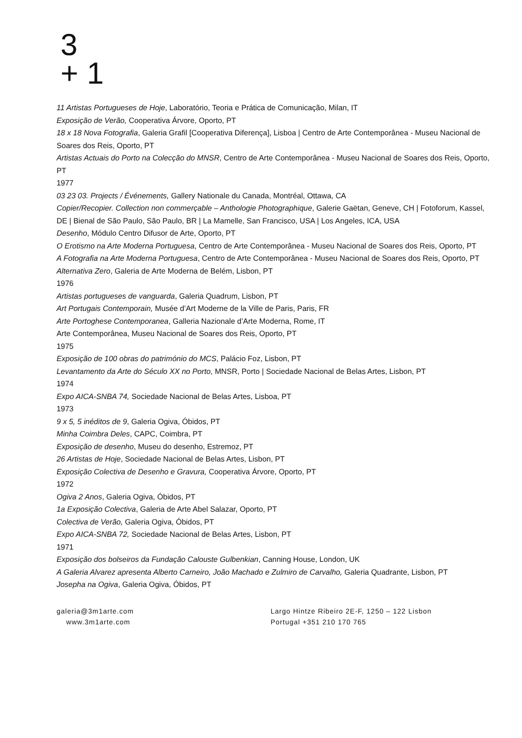3
+ 1
11 Artistas Portugueses de Hoje, Laboratório, Teoria e Prática de Comunicação, Milan, IT
Exposição de Verão, Cooperativa Árvore, Oporto, PT
18 x 18 Nova Fotografia, Galeria Grafil [Cooperativa Diferença], Lisboa | Centro de Arte Contemporânea - Museu Nacional de Soares dos Reis, Oporto, PT
Artistas Actuais do Porto na Colecção do MNSR, Centro de Arte Contemporânea - Museu Nacional de Soares dos Reis, Oporto, PT
1977
03 23 03. Projects / Événements, Gallery Nationale du Canada, Montréal, Ottawa, CA
Copier/Recopier. Collection non commerçable – Anthologie Photographique, Galerie Gaëtan, Geneve, CH | Fotoforum, Kassel, DE | Bienal de São Paulo, São Paulo, BR | La Mamelle, San Francisco, USA | Los Angeles, ICA, USA
Desenho, Módulo Centro Difusor de Arte, Oporto, PT
O Erotismo na Arte Moderna Portuguesa, Centro de Arte Contemporânea - Museu Nacional de Soares dos Reis, Oporto, PT
A Fotografia na Arte Moderna Portuguesa, Centro de Arte Contemporânea - Museu Nacional de Soares dos Reis, Oporto, PT
Alternativa Zero, Galeria de Arte Moderna de Belém, Lisbon, PT
1976
Artistas portugueses de vanguarda, Galeria Quadrum, Lisbon, PT
Art Portugais Contemporain, Musée d’Art Moderne de la Ville de Paris, Paris, FR
Arte Portoghese Contemporanea, Galleria Nazionale d’Arte Moderna, Rome, IT
Arte Contemporânea, Museu Nacional de Soares dos Reis, Oporto, PT
1975
Exposição de 100 obras do património do MCS, Palácio Foz, Lisbon, PT
Levantamento da Arte do Século XX no Porto, MNSR, Porto | Sociedade Nacional de Belas Artes, Lisbon, PT
1974
Expo AICA-SNBA 74, Sociedade Nacional de Belas Artes, Lisboa, PT
1973
9 x 5, 5 inéditos de 9, Galeria Ogiva, Óbidos, PT
Minha Coimbra Deles, CAPC, Coimbra, PT
Exposição de desenho, Museu do desenho, Estremoz, PT
26 Artistas de Hoje, Sociedade Nacional de Belas Artes, Lisbon, PT
Exposição Colectiva de Desenho e Gravura, Cooperativa Árvore, Oporto, PT
1972
Ogiva 2 Anos, Galeria Ogiva, Óbidos, PT
1a Exposição Colectiva, Galeria de Arte Abel Salazar, Oporto, PT
Colectiva de Verão, Galeria Ogiva, Óbidos, PT
Expo AICA-SNBA 72, Sociedade Nacional de Belas Artes, Lisbon, PT
1971
Exposição dos bolseiros da Fundação Calouste Gulbenkian, Canning House, London, UK
A Galeria Alvarez apresenta Alberto Carneiro, João Machado e Zulmiro de Carvalho, Galeria Quadrante, Lisbon, PT
Josepha na Ogiva, Galeria Ogiva, Óbidos, PT
galeria@3m1arte.com
www.3m1arte.com
Largo Hintze Ribeiro 2E-F, 1250 – 122 Lisbon
Portugal +351 210 170 765